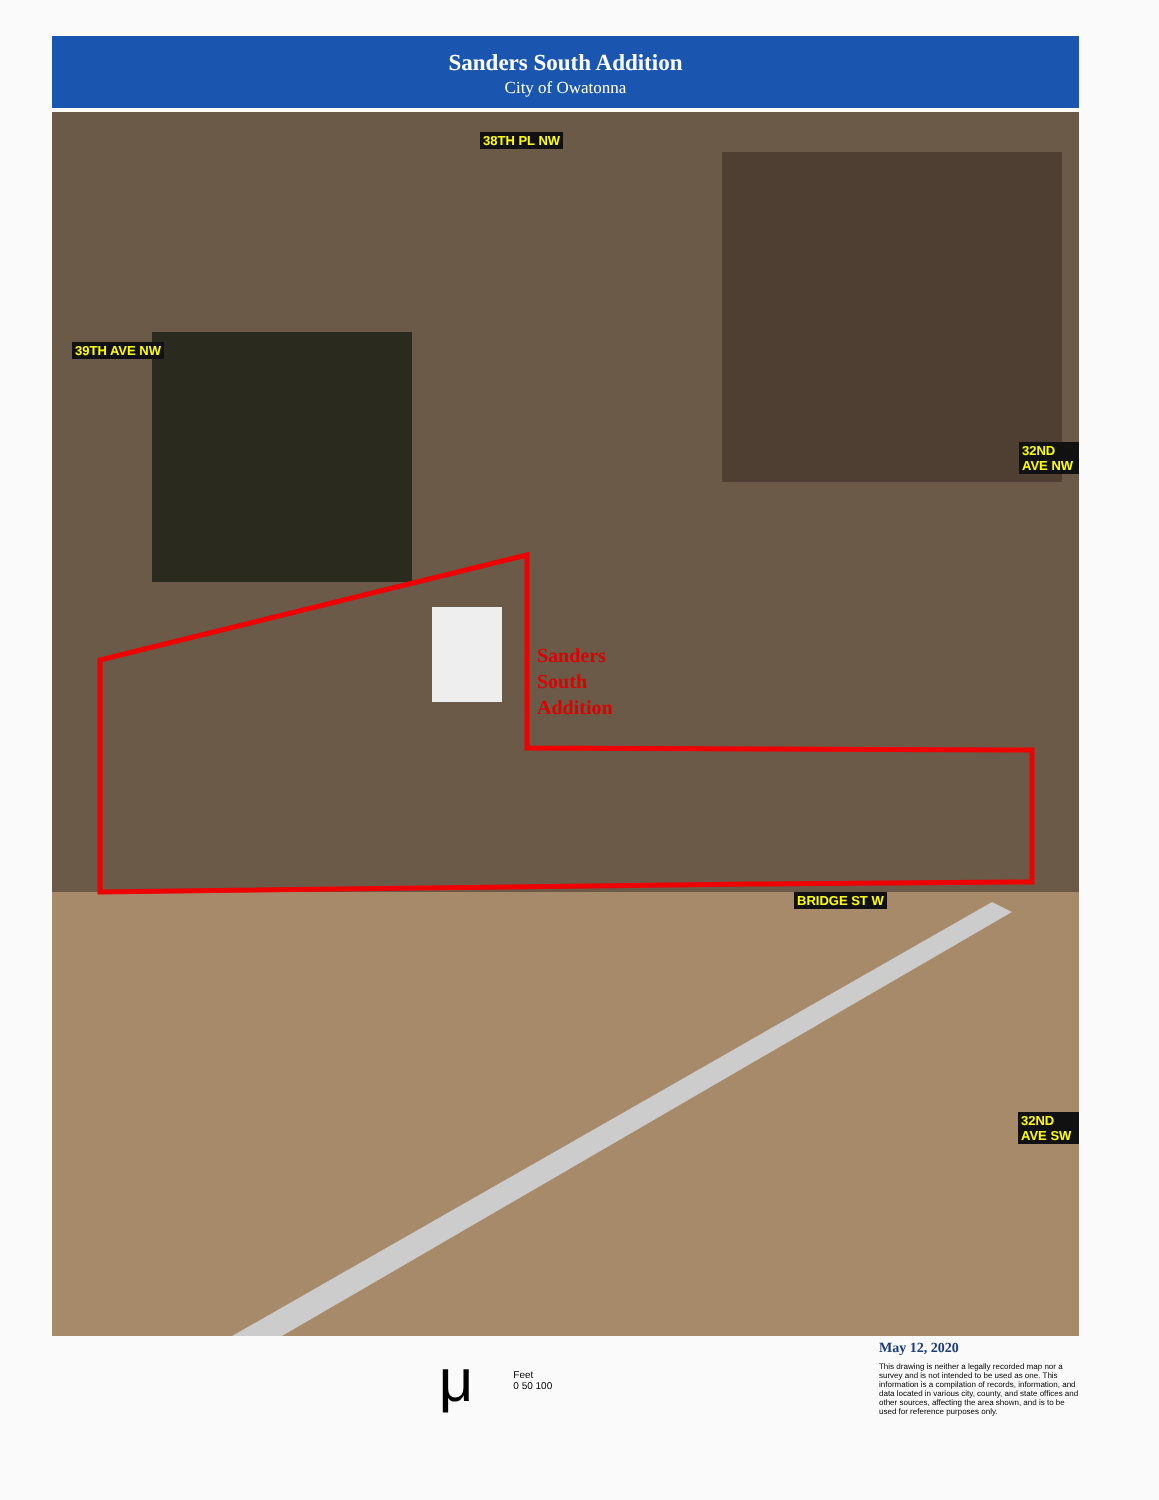Sanders South Addition
City of Owatonna
39TH AVE NW
38TH PL NW
32ND AVE NW
BRIDGE ST W
32ND AVE SW
Sanders
South
Addition
μ Feet
0 50 100
May 12, 2020
This drawing is neither a legally recorded map nor a survey and is not intended to be used as one. This information is a compilation of records, information, and data located in various city, county, and state offices and other sources, affecting the area shown, and is to be used for reference purposes only.